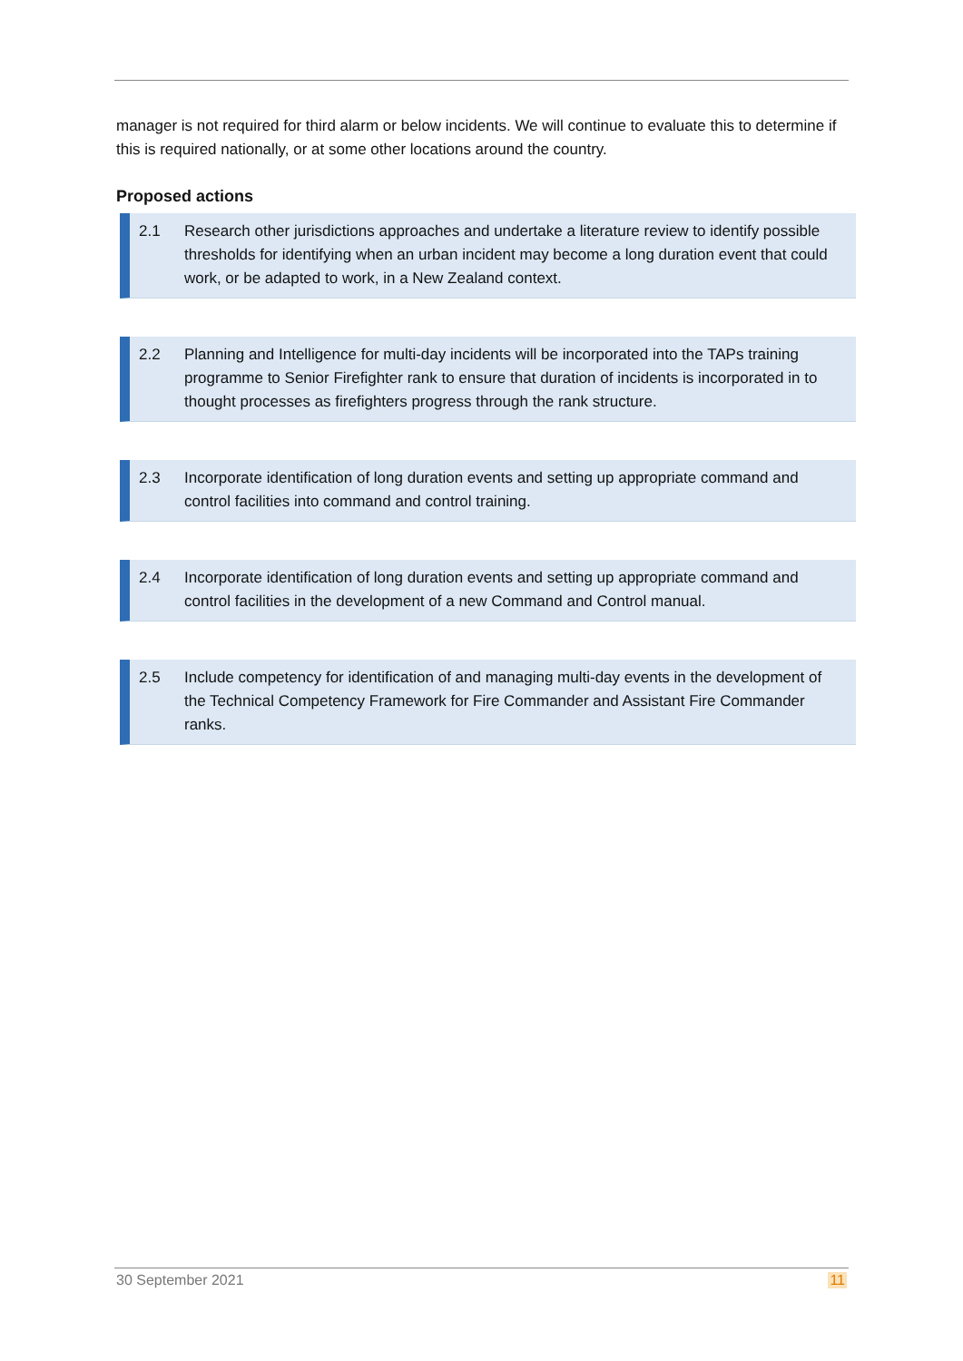manager is not required for third alarm or below incidents. We will continue to evaluate this to determine if this is required nationally, or at some other locations around the country.
Proposed actions
2.1 Research other jurisdictions approaches and undertake a literature review to identify possible thresholds for identifying when an urban incident may become a long duration event that could work, or be adapted to work, in a New Zealand context.
2.2 Planning and Intelligence for multi-day incidents will be incorporated into the TAPs training programme to Senior Firefighter rank to ensure that duration of incidents is incorporated in to thought processes as firefighters progress through the rank structure.
2.3 Incorporate identification of long duration events and setting up appropriate command and control facilities into command and control training.
2.4 Incorporate identification of long duration events and setting up appropriate command and control facilities in the development of a new Command and Control manual.
2.5 Include competency for identification of and managing multi-day events in the development of the Technical Competency Framework for Fire Commander and Assistant Fire Commander ranks.
30 September 2021 11